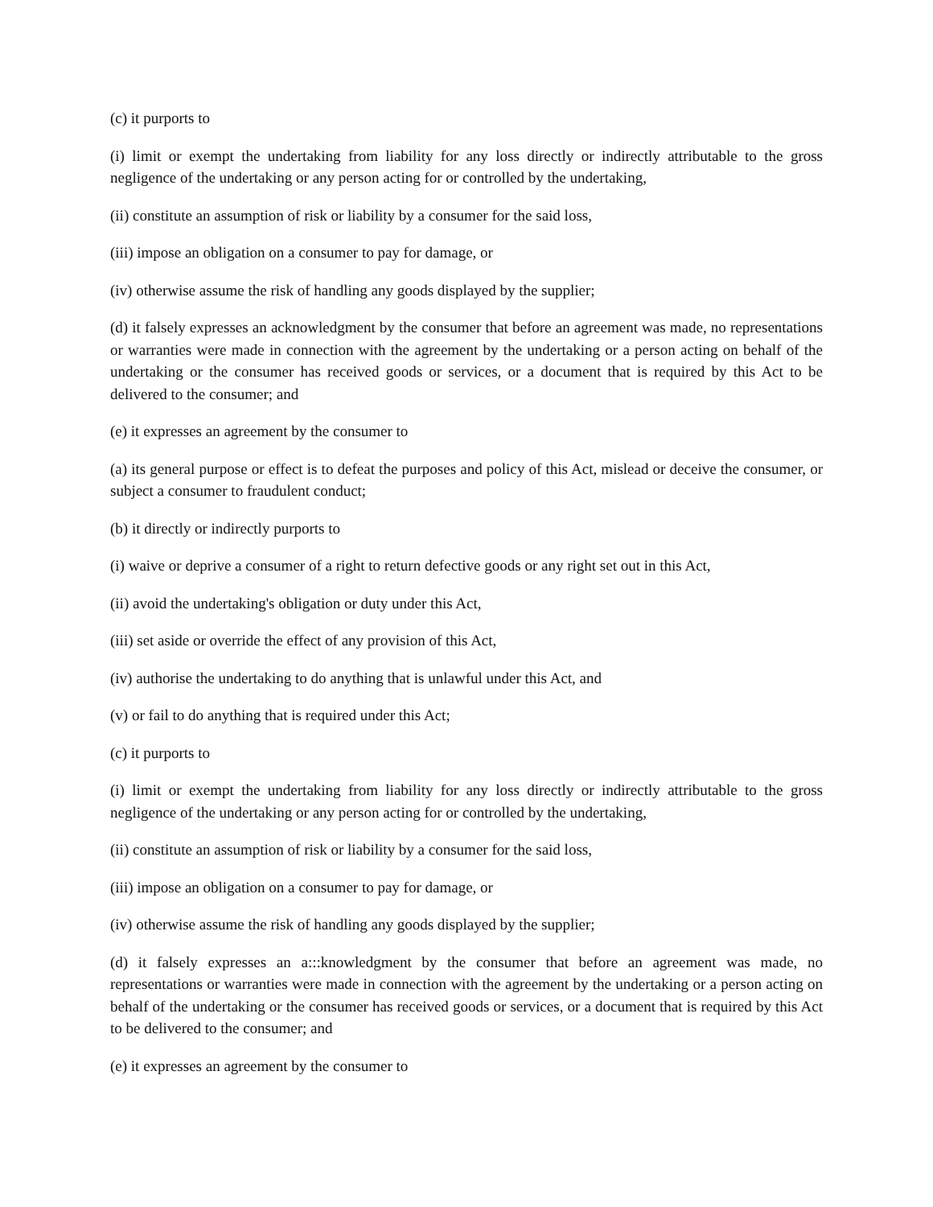(c) it purports to
(i) limit or exempt the undertaking from liability for any loss directly or indirectly attributable to the gross negligence of the undertaking or any person acting for or controlled by the undertaking,
(ii) constitute an assumption of risk or liability by a consumer for the said loss,
(iii) impose an obligation on a consumer to pay for damage, or
(iv) otherwise assume the risk of handling any goods displayed by the supplier;
(d) it falsely expresses an acknowledgment by the consumer that before an agreement was made, no representations or warranties were made in connection with the agreement by the undertaking or a person acting on behalf of the undertaking or the consumer has received goods or services, or a document that is required by this Act to be delivered to the consumer; and
(e) it expresses an agreement by the consumer to
(a) its general purpose or effect is to defeat the purposes and policy of this Act, mislead or deceive the consumer, or subject a consumer to fraudulent conduct;
(b) it directly or indirectly purports to
(i) waive or deprive a consumer of a right to return defective goods or any right set out in this Act,
(ii) avoid the undertaking's obligation or duty under this Act,
(iii) set aside or override the effect of any provision of this Act,
(iv) authorise the undertaking to do anything that is unlawful under this Act, and
(v) or fail to do anything that is required under this Act;
(c) it purports to
(i) limit or exempt the undertaking from liability for any loss directly or indirectly attributable to the gross negligence of the undertaking or any person acting for or controlled by the undertaking,
(ii) constitute an assumption of risk or liability by a consumer for the said loss,
(iii) impose an obligation on a consumer to pay for damage, or
(iv) otherwise assume the risk of handling any goods displayed by the supplier;
(d) it falsely expresses an a:::knowledgment by the consumer that before an agreement was made, no representations or warranties were made in connection with the agreement by the undertaking or a person acting on behalf of the undertaking or the consumer has received goods or services, or a document that is required by this Act to be delivered to the consumer; and
(e) it expresses an agreement by the consumer to